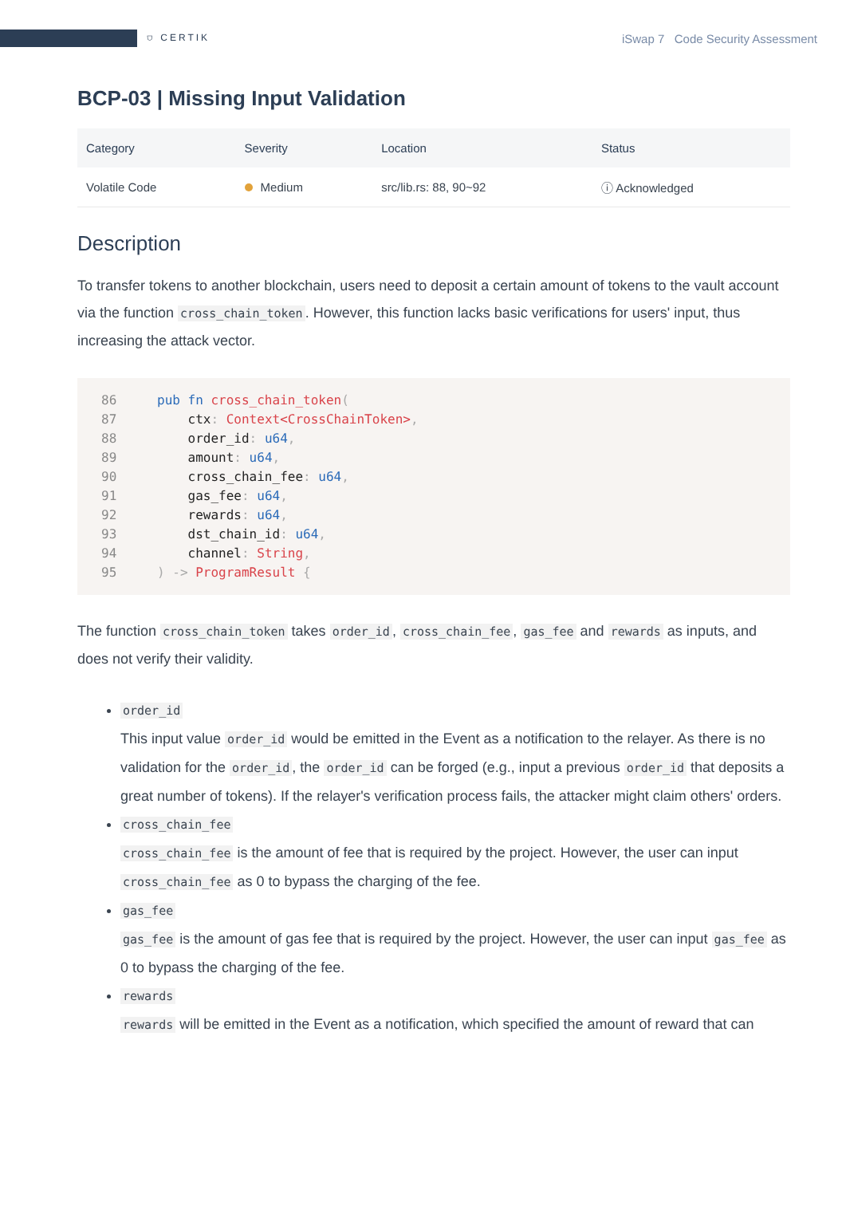⛉ CERTIK
iSwap 7 Code Security Assessment
BCP-03 | Missing Input Validation
| Category | Severity | Location | Status |
| --- | --- | --- | --- |
| Volatile Code | Medium | src/lib.rs: 88, 90~92 | ⓘ Acknowledged |
Description
To transfer tokens to another blockchain, users need to deposit a certain amount of tokens to the vault account via the function cross_chain_token. However, this function lacks basic verifications for users' input, thus increasing the attack vector.
86 pub fn cross_chain_token(
87    ctx: Context<CrossChainToken>,
88    order_id: u64,
89    amount: u64,
90    cross_chain_fee: u64,
91    gas_fee: u64,
92    rewards: u64,
93    dst_chain_id: u64,
94    channel: String,
95) -> ProgramResult {
The function cross_chain_token takes order_id, cross_chain_fee, gas_fee and rewards as inputs, and does not verify their validity.
order_id
This input value order_id would be emitted in the Event as a notification to the relayer. As there is no validation for the order_id, the order_id can be forged (e.g., input a previous order_id that deposits a great number of tokens). If the relayer's verification process fails, the attacker might claim others' orders.
cross_chain_fee
cross_chain_fee is the amount of fee that is required by the project. However, the user can input cross_chain_fee as 0 to bypass the charging of the fee.
gas_fee
gas_fee is the amount of gas fee that is required by the project. However, the user can input gas_fee as 0 to bypass the charging of the fee.
rewards
rewards will be emitted in the Event as a notification, which specified the amount of reward that can